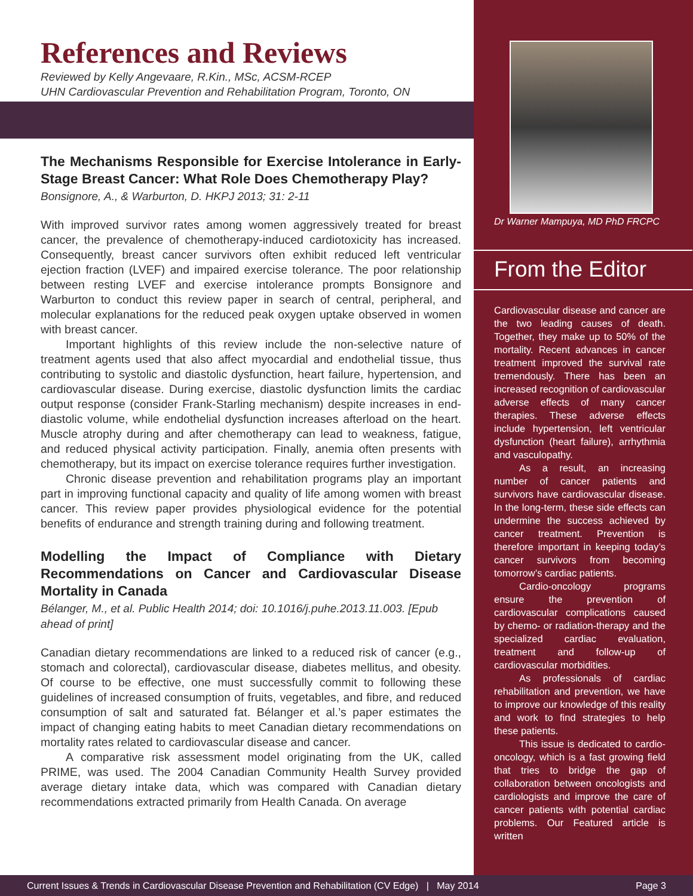References and Reviews
Reviewed by Kelly Angevaare, R.Kin., MSc, ACSM-RCEP
UHN Cardiovascular Prevention and Rehabilitation Program, Toronto, ON
The Mechanisms Responsible for Exercise Intolerance in Early-Stage Breast Cancer: What Role Does Chemotherapy Play?
Bonsignore, A., & Warburton, D. HKPJ 2013; 31: 2-11
With improved survivor rates among women aggressively treated for breast cancer, the prevalence of chemotherapy-induced cardiotoxicity has increased. Consequently, breast cancer survivors often exhibit reduced left ventricular ejection fraction (LVEF) and impaired exercise tolerance. The poor relationship between resting LVEF and exercise intolerance prompts Bonsignore and Warburton to conduct this review paper in search of central, peripheral, and molecular explanations for the reduced peak oxygen uptake observed in women with breast cancer.
Important highlights of this review include the non-selective nature of treatment agents used that also affect myocardial and endothelial tissue, thus contributing to systolic and diastolic dysfunction, heart failure, hypertension, and cardiovascular disease. During exercise, diastolic dysfunction limits the cardiac output response (consider Frank-Starling mechanism) despite increases in end-diastolic volume, while endothelial dysfunction increases afterload on the heart. Muscle atrophy during and after chemotherapy can lead to weakness, fatigue, and reduced physical activity participation. Finally, anemia often presents with chemotherapy, but its impact on exercise tolerance requires further investigation.
Chronic disease prevention and rehabilitation programs play an important part in improving functional capacity and quality of life among women with breast cancer. This review paper provides physiological evidence for the potential benefits of endurance and strength training during and following treatment.
Modelling the Impact of Compliance with Dietary Recommendations on Cancer and Cardiovascular Disease Mortality in Canada
Bélanger, M., et al. Public Health 2014; doi: 10.1016/j.puhe.2013.11.003. [Epub ahead of print]
Canadian dietary recommendations are linked to a reduced risk of cancer (e.g., stomach and colorectal), cardiovascular disease, diabetes mellitus, and obesity. Of course to be effective, one must successfully commit to following these guidelines of increased consumption of fruits, vegetables, and fibre, and reduced consumption of salt and saturated fat. Bélanger et al.’s paper estimates the impact of changing eating habits to meet Canadian dietary recommendations on mortality rates related to cardiovascular disease and cancer.
A comparative risk assessment model originating from the UK, called PRIME, was used. The 2004 Canadian Community Health Survey provided average dietary intake data, which was compared with Canadian dietary recommendations extracted primarily from Health Canada. On average
Dr Warner Mampuya, MD PhD FRCPC
From the Editor
Cardiovascular disease and cancer are the two leading causes of death. Together, they make up to 50% of the mortality. Recent advances in cancer treatment improved the survival rate tremendously. There has been an increased recognition of cardiovascular adverse effects of many cancer therapies. These adverse effects include hypertension, left ventricular dysfunction (heart failure), arrhythmia and vasculopathy.
As a result, an increasing number of cancer patients and survivors have cardiovascular disease. In the long-term, these side effects can undermine the success achieved by cancer treatment. Prevention is therefore important in keeping today’s cancer survivors from becoming tomorrow’s cardiac patients.
Cardio-oncology programs ensure the prevention of cardiovascular complications caused by chemo- or radiation-therapy and the specialized cardiac evaluation, treatment and follow-up of cardiovascular morbidities.
As professionals of cardiac rehabilitation and prevention, we have to improve our knowledge of this reality and work to find strategies to help these patients.
This issue is dedicated to cardio-oncology, which is a fast growing field that tries to bridge the gap of collaboration between oncologists and cardiologists and improve the care of cancer patients with potential cardiac problems. Our Featured article is written
Current Issues & Trends in Cardiovascular Disease Prevention and Rehabilitation (CV Edge) | May 2014 Page 3